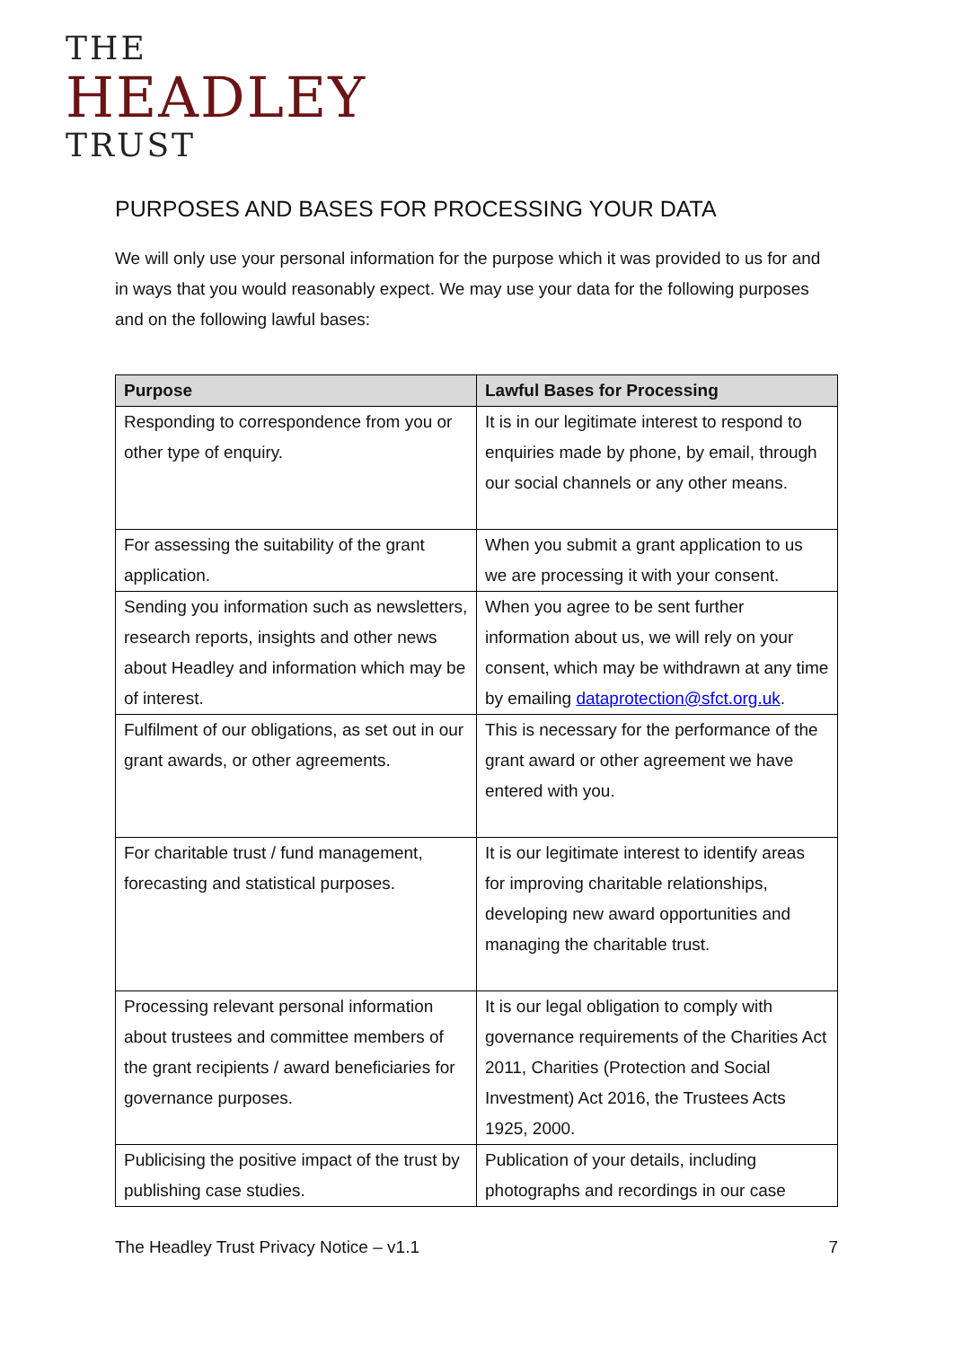THE
HEADLEY
TRUST
PURPOSES AND BASES FOR PROCESSING YOUR DATA
We will only use your personal information for the purpose which it was provided to us for and in ways that you would reasonably expect. We may use your data for the following purposes and on the following lawful bases:
| Purpose | Lawful Bases for Processing |
| --- | --- |
| Responding to correspondence from you or other type of enquiry. | It is in our legitimate interest to respond to enquiries made by phone, by email, through our social channels or any other means. |
| For assessing the suitability of the grant application. | When you submit a grant application to us we are processing it with your consent. |
| Sending you information such as newsletters, research reports, insights and other news about Headley and information which may be of interest. | When you agree to be sent further information about us, we will rely on your consent, which may be withdrawn at any time by emailing dataprotection@sfct.org.uk . |
| Fulfilment of our obligations, as set out in our grant awards, or other agreements. | This is necessary for the performance of the grant award or other agreement we have entered with you. |
| For charitable trust / fund management, forecasting and statistical purposes. | It is our legitimate interest to identify areas for improving charitable relationships, developing new award opportunities and managing the charitable trust. |
| Processing relevant personal information about trustees and committee members of the grant recipients / award beneficiaries for governance purposes. | It is our legal obligation to comply with governance requirements of the Charities Act 2011, Charities (Protection and Social Investment) Act 2016, the Trustees Acts 1925, 2000. |
| Publicising the positive impact of the trust by publishing case studies. | Publication of your details, including photographs and recordings in our case |
The Headley Trust Privacy Notice – v1.1 7